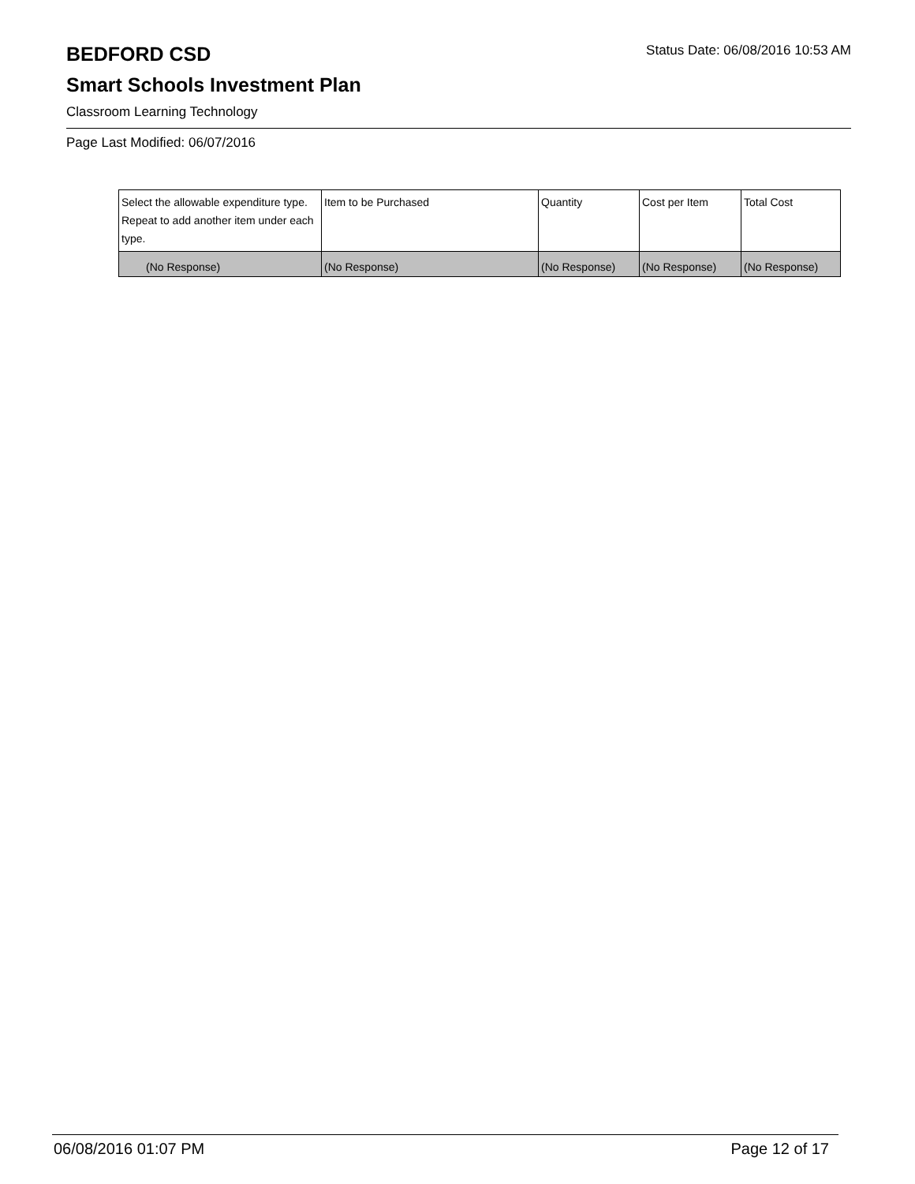BEDFORD CSD
Status Date: 06/08/2016 10:53 AM
Smart Schools Investment Plan
Classroom Learning Technology
Page Last Modified: 06/07/2016
| Select the allowable expenditure type. Repeat to add another item under each type. | Item to be Purchased | Quantity | Cost per Item | Total Cost |
| --- | --- | --- | --- | --- |
| (No Response) | (No Response) | (No Response) | (No Response) | (No Response) |
06/08/2016 01:07 PM Page 12 of 17